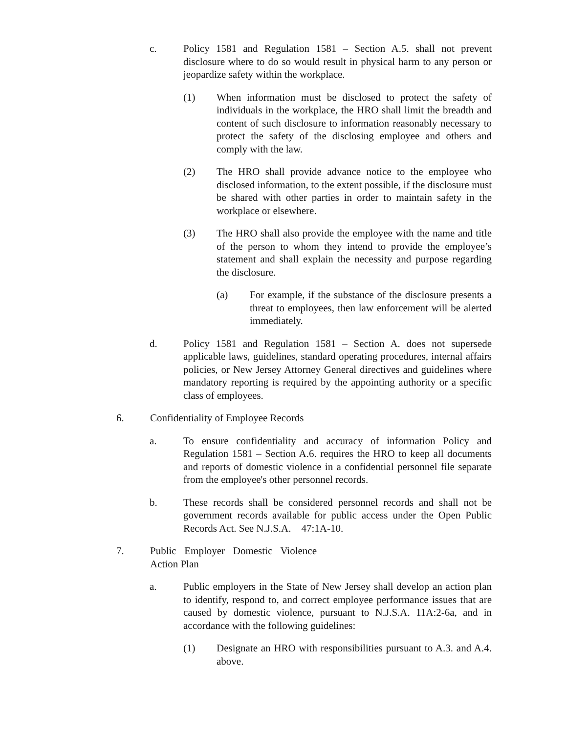c. Policy 1581 and Regulation 1581 – Section A.5. shall not prevent disclosure where to do so would result in physical harm to any person or jeopardize safety within the workplace.
(1) When information must be disclosed to protect the safety of individuals in the workplace, the HRO shall limit the breadth and content of such disclosure to information reasonably necessary to protect the safety of the disclosing employee and others and comply with the law.
(2) The HRO shall provide advance notice to the employee who disclosed information, to the extent possible, if the disclosure must be shared with other parties in order to maintain safety in the workplace or elsewhere.
(3) The HRO shall also provide the employee with the name and title of the person to whom they intend to provide the employee’s statement and shall explain the necessity and purpose regarding the disclosure.
(a) For example, if the substance of the disclosure presents a threat to employees, then law enforcement will be alerted immediately.
d. Policy 1581 and Regulation 1581 – Section A. does not supersede applicable laws, guidelines, standard operating procedures, internal affairs policies, or New Jersey Attorney General directives and guidelines where mandatory reporting is required by the appointing authority or a specific class of employees.
6. Confidentiality of Employee Records
a. To ensure confidentiality and accuracy of information Policy and Regulation 1581 – Section A.6. requires the HRO to keep all documents and reports of domestic violence in a confidential personnel file separate from the employee's other personnel records.
b. These records shall be considered personnel records and shall not be government records available for public access under the Open Public Records Act. See N.J.S.A. 47:1A-10.
7. Public Employer Domestic Violence Action Plan
a. Public employers in the State of New Jersey shall develop an action plan to identify, respond to, and correct employee performance issues that are caused by domestic violence, pursuant to N.J.S.A. 11A:2-6a, and in accordance with the following guidelines:
(1) Designate an HRO with responsibilities pursuant to A.3. and A.4. above.